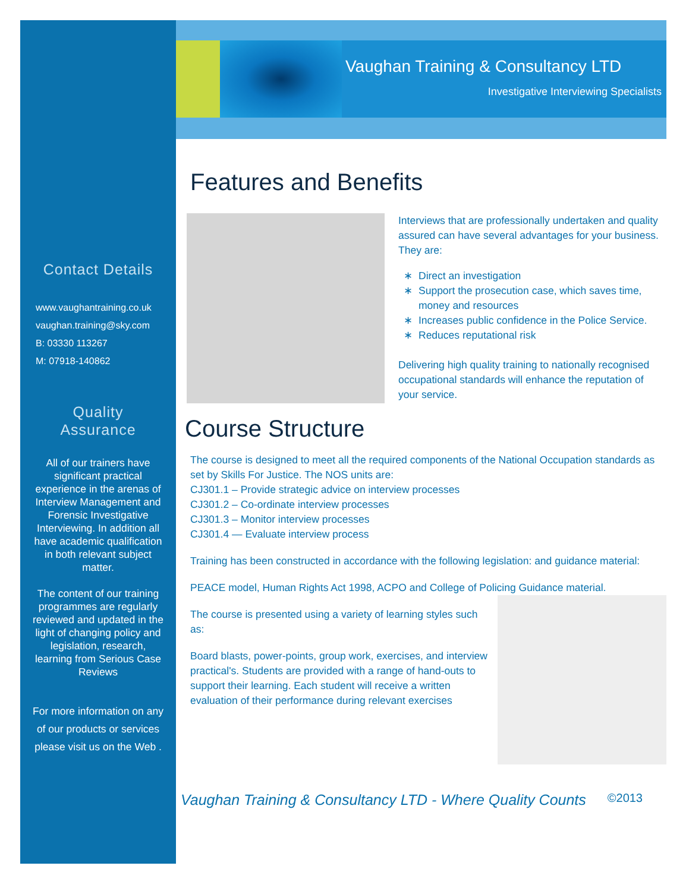Contact Details
www.vaughantraining.co.uk
vaughan.training@sky.com
B: 03330 113267
M: 07918-140862
Quality
Assurance
All of our trainers have significant practical experience in the arenas of Interview Management and Forensic Investigative Interviewing. In addition all have academic qualification in both relevant subject matter.
The content of our training programmes are regularly reviewed and updated in the light of changing policy and legislation, research, learning from Serious Case Reviews
For more information on any of our products or services please visit us on the Web .
Vaughan Training & Consultancy LTD
Investigative Interviewing Specialists
Features and Benefits
Interviews that are professionally undertaken and quality assured can have several advantages for your business. They are:
Direct an investigation
Support the prosecution case, which saves time, money and resources
Increases public confidence in the Police Service.
Reduces reputational risk
Delivering high quality training to nationally recognised occupational standards will enhance the reputation of your service.
Course Structure
The course is designed to meet all the required components of the National Occupation standards as set by Skills For Justice. The NOS units are:
CJ301.1 – Provide strategic advice on interview processes
CJ301.2 – Co-ordinate interview processes
CJ301.3 – Monitor interview processes
CJ301.4 — Evaluate interview process
Training has been constructed in accordance with the following legislation: and guidance material:
PEACE model, Human Rights Act 1998, ACPO and College of Policing Guidance material.
The course is presented using a variety of learning styles such as:
Board blasts, power-points, group work, exercises, and interview practical's. Students are provided with a range of hand-outs to support their learning. Each student will receive a written evaluation of their performance during relevant exercises
Vaughan Training & Consultancy LTD - Where Quality Counts ©2013